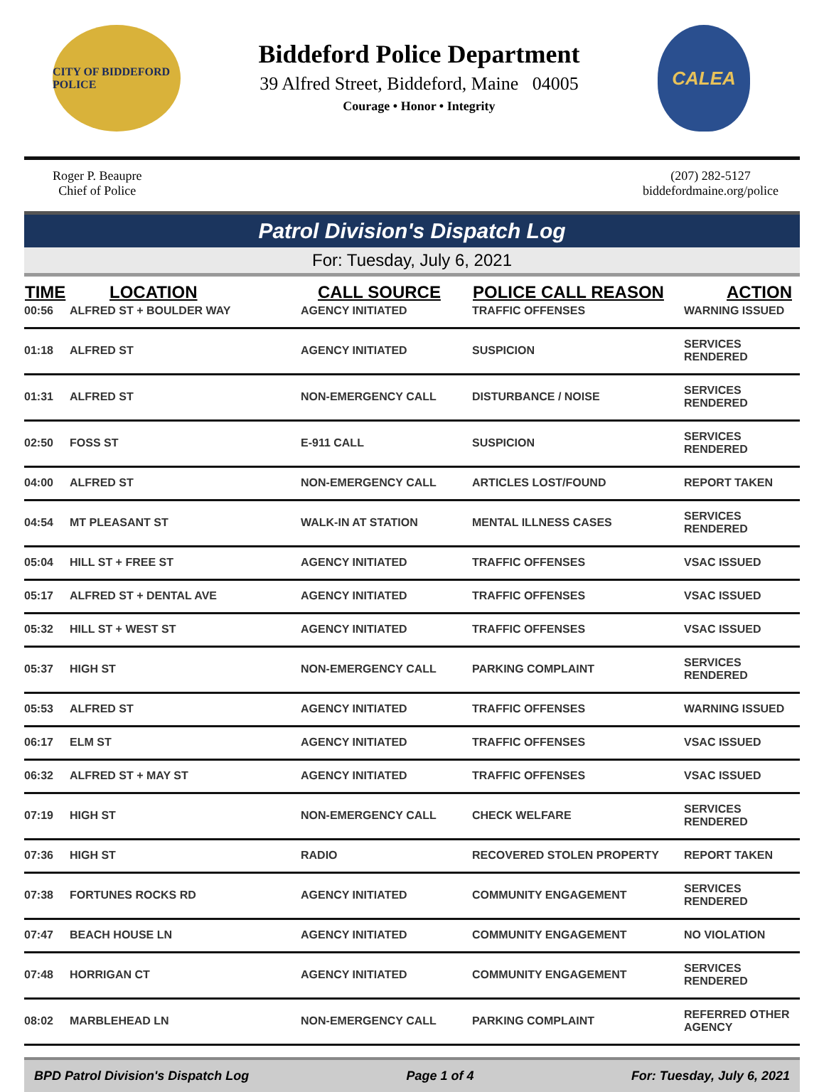CITY OF BIDDEFORD POLICE
Biddeford Police Department
39 Alfred Street, Biddeford, Maine 04005
Courage • Honor • Integrity
CALEA
Roger P. Beaupre
Chief of Police
(207) 282-5127
biddefordmaine.org/police
Patrol Division's Dispatch Log
For: Tuesday, July 6, 2021
| TIME | LOCATION | CALL SOURCE | POLICE CALL REASON | ACTION |
| --- | --- | --- | --- | --- |
| 00:56 | ALFRED ST + BOULDER WAY | AGENCY INITIATED | TRAFFIC OFFENSES | WARNING ISSUED |
| 01:18 | ALFRED ST | AGENCY INITIATED | SUSPICION | SERVICES RENDERED |
| 01:31 | ALFRED ST | NON-EMERGENCY CALL | DISTURBANCE / NOISE | SERVICES RENDERED |
| 02:50 | FOSS ST | E-911 CALL | SUSPICION | SERVICES RENDERED |
| 04:00 | ALFRED ST | NON-EMERGENCY CALL | ARTICLES LOST/FOUND | REPORT TAKEN |
| 04:54 | MT PLEASANT ST | WALK-IN AT STATION | MENTAL ILLNESS CASES | SERVICES RENDERED |
| 05:04 | HILL ST + FREE ST | AGENCY INITIATED | TRAFFIC OFFENSES | VSAC ISSUED |
| 05:17 | ALFRED ST + DENTAL AVE | AGENCY INITIATED | TRAFFIC OFFENSES | VSAC ISSUED |
| 05:32 | HILL ST + WEST ST | AGENCY INITIATED | TRAFFIC OFFENSES | VSAC ISSUED |
| 05:37 | HIGH ST | NON-EMERGENCY CALL | PARKING COMPLAINT | SERVICES RENDERED |
| 05:53 | ALFRED ST | AGENCY INITIATED | TRAFFIC OFFENSES | WARNING ISSUED |
| 06:17 | ELM ST | AGENCY INITIATED | TRAFFIC OFFENSES | VSAC ISSUED |
| 06:32 | ALFRED ST + MAY ST | AGENCY INITIATED | TRAFFIC OFFENSES | VSAC ISSUED |
| 07:19 | HIGH ST | NON-EMERGENCY CALL | CHECK WELFARE | SERVICES RENDERED |
| 07:36 | HIGH ST | RADIO | RECOVERED STOLEN PROPERTY | REPORT TAKEN |
| 07:38 | FORTUNES ROCKS RD | AGENCY INITIATED | COMMUNITY ENGAGEMENT | SERVICES RENDERED |
| 07:47 | BEACH HOUSE LN | AGENCY INITIATED | COMMUNITY ENGAGEMENT | NO VIOLATION |
| 07:48 | HORRIGAN CT | AGENCY INITIATED | COMMUNITY ENGAGEMENT | SERVICES RENDERED |
| 08:02 | MARBLEHEAD LN | NON-EMERGENCY CALL | PARKING COMPLAINT | REFERRED OTHER AGENCY |
BPD Patrol Division's Dispatch Log Page 1 of 4 For: Tuesday, July 6, 2021